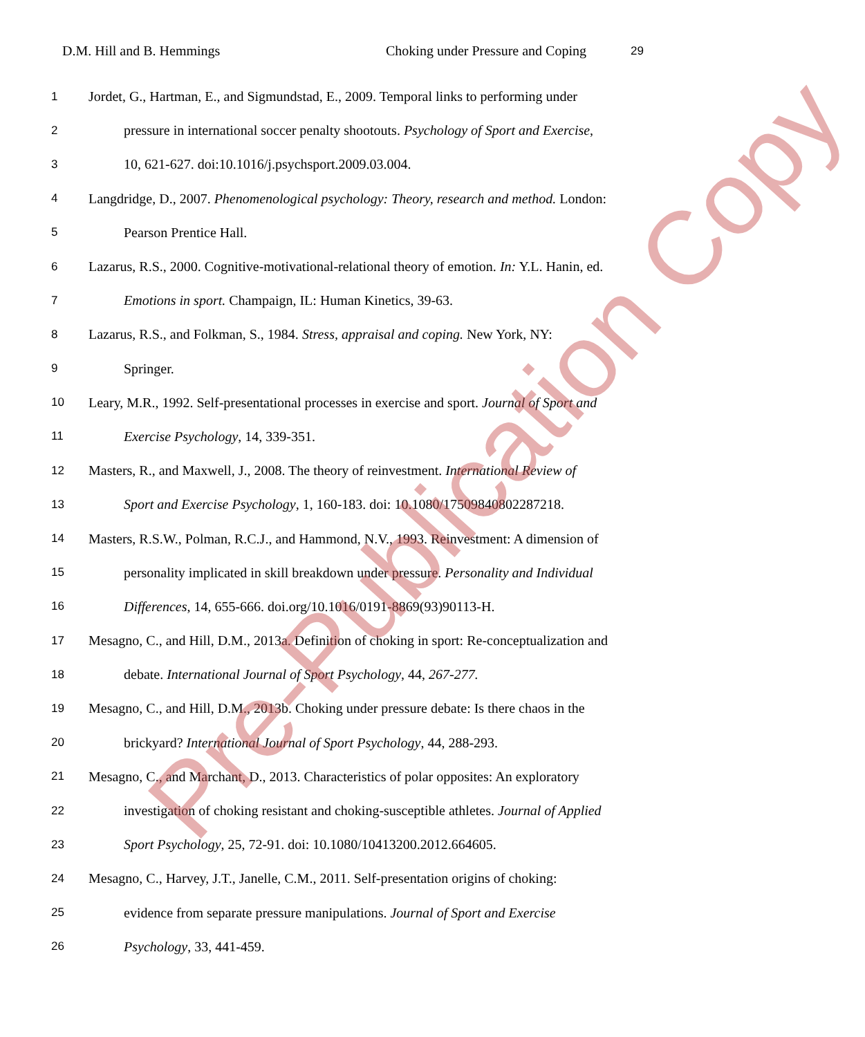D.M. Hill and B. Hemmings Choking under Pressure and Coping 29
1 Jordet, G., Hartman, E., and Sigmundstad, E., 2009. Temporal links to performing under
2 pressure in international soccer penalty shootouts. Psychology of Sport and Exercise,
3 10, 621-627. doi:10.1016/j.psychsport.2009.03.004.
4 Langdridge, D., 2007. Phenomenological psychology: Theory, research and method. London:
5 Pearson Prentice Hall.
6 Lazarus, R.S., 2000. Cognitive-motivational-relational theory of emotion. In: Y.L. Hanin, ed.
7 Emotions in sport. Champaign, IL: Human Kinetics, 39-63.
8 Lazarus, R.S., and Folkman, S., 1984. Stress, appraisal and coping. New York, NY:
9 Springer.
10 Leary, M.R., 1992. Self-presentational processes in exercise and sport. Journal of Sport and
11 Exercise Psychology, 14, 339-351.
12 Masters, R., and Maxwell, J., 2008. The theory of reinvestment. International Review of
13 Sport and Exercise Psychology, 1, 160-183. doi: 10.1080/17509840802287218.
14 Masters, R.S.W., Polman, R.C.J., and Hammond, N.V., 1993. Reinvestment: A dimension of
15 personality implicated in skill breakdown under pressure. Personality and Individual
16 Differences, 14, 655-666. doi.org/10.1016/0191-8869(93)90113-H.
17 Mesagno, C., and Hill, D.M., 2013a. Definition of choking in sport: Re-conceptualization and
18 debate. International Journal of Sport Psychology, 44, 267-277.
19 Mesagno, C., and Hill, D.M., 2013b. Choking under pressure debate: Is there chaos in the
20 brickyard? International Journal of Sport Psychology, 44, 288-293.
21 Mesagno, C., and Marchant, D., 2013. Characteristics of polar opposites: An exploratory
22 investigation of choking resistant and choking-susceptible athletes. Journal of Applied
23 Sport Psychology, 25, 72-91. doi: 10.1080/10413200.2012.664605.
24 Mesagno, C., Harvey, J.T., Janelle, C.M., 2011. Self-presentation origins of choking:
25 evidence from separate pressure manipulations. Journal of Sport and Exercise
26 Psychology, 33, 441-459.
Pre-Publication Copy